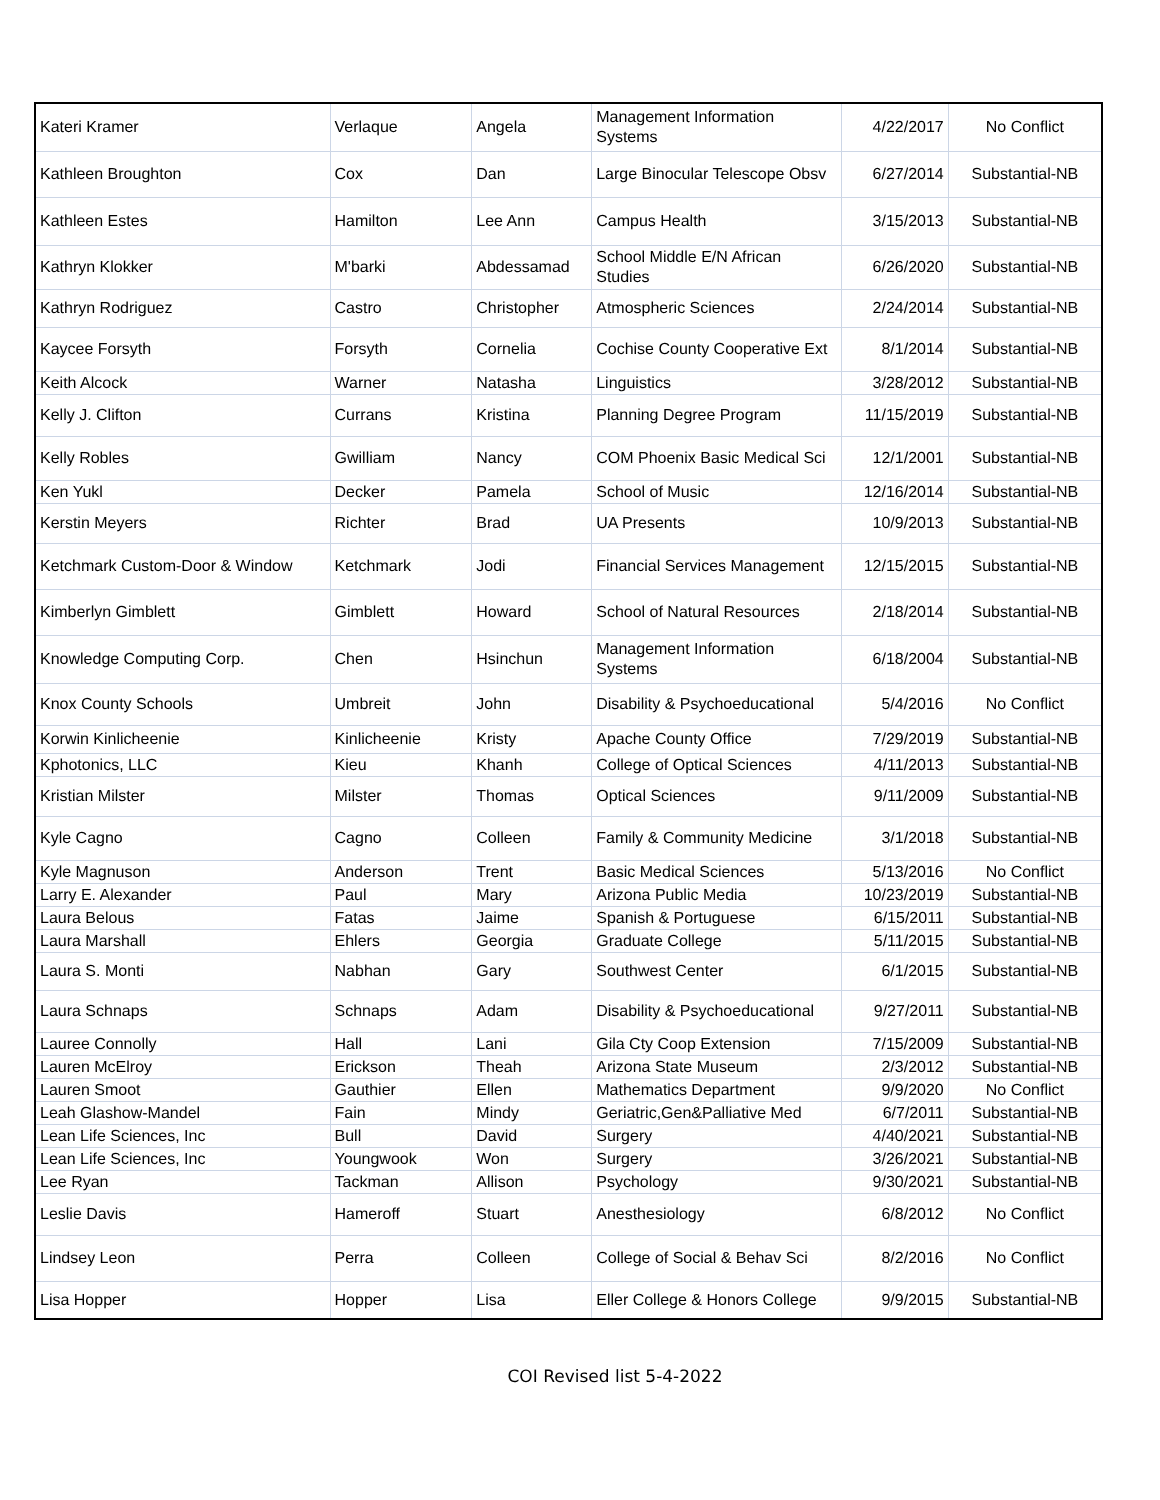| Kateri Kramer | Verlaque | Angela | Management Information Systems | 4/22/2017 | No Conflict |
| Kathleen Broughton | Cox | Dan | Large Binocular Telescope Obsv | 6/27/2014 | Substantial-NB |
| Kathleen Estes | Hamilton | Lee Ann | Campus Health | 3/15/2013 | Substantial-NB |
| Kathryn Klokker | M'barki | Abdessamad | School Middle E/N African Studies | 6/26/2020 | Substantial-NB |
| Kathryn Rodriguez | Castro | Christopher | Atmospheric Sciences | 2/24/2014 | Substantial-NB |
| Kaycee Forsyth | Forsyth | Cornelia | Cochise County Cooperative Ext | 8/1/2014 | Substantial-NB |
| Keith Alcock | Warner | Natasha | Linguistics | 3/28/2012 | Substantial-NB |
| Kelly J. Clifton | Currans | Kristina | Planning Degree Program | 11/15/2019 | Substantial-NB |
| Kelly Robles | Gwilliam | Nancy | COM Phoenix Basic Medical Sci | 12/1/2001 | Substantial-NB |
| Ken Yukl | Decker | Pamela | School of Music | 12/16/2014 | Substantial-NB |
| Kerstin Meyers | Richter | Brad | UA Presents | 10/9/2013 | Substantial-NB |
| Ketchmark Custom-Door & Window | Ketchmark | Jodi | Financial Services Management | 12/15/2015 | Substantial-NB |
| Kimberlyn Gimblett | Gimblett | Howard | School of Natural Resources | 2/18/2014 | Substantial-NB |
| Knowledge Computing Corp. | Chen | Hsinchun | Management Information Systems | 6/18/2004 | Substantial-NB |
| Knox County Schools | Umbreit | John | Disability & Psychoeducational | 5/4/2016 | No Conflict |
| Korwin Kinlicheenie | Kinlicheenie | Kristy | Apache County Office | 7/29/2019 | Substantial-NB |
| Kphotonics, LLC | Kieu | Khanh | College of Optical Sciences | 4/11/2013 | Substantial-NB |
| Kristian Milster | Milster | Thomas | Optical Sciences | 9/11/2009 | Substantial-NB |
| Kyle Cagno | Cagno | Colleen | Family & Community Medicine | 3/1/2018 | Substantial-NB |
| Kyle Magnuson | Anderson | Trent | Basic Medical Sciences | 5/13/2016 | No Conflict |
| Larry E. Alexander | Paul | Mary | Arizona Public Media | 10/23/2019 | Substantial-NB |
| Laura Belous | Fatas | Jaime | Spanish & Portuguese | 6/15/2011 | Substantial-NB |
| Laura Marshall | Ehlers | Georgia | Graduate College | 5/11/2015 | Substantial-NB |
| Laura S. Monti | Nabhan | Gary | Southwest Center | 6/1/2015 | Substantial-NB |
| Laura Schnaps | Schnaps | Adam | Disability & Psychoeducational | 9/27/2011 | Substantial-NB |
| Lauree Connolly | Hall | Lani | Gila Cty Coop Extension | 7/15/2009 | Substantial-NB |
| Lauren McElroy | Erickson | Theah | Arizona State Museum | 2/3/2012 | Substantial-NB |
| Lauren Smoot | Gauthier | Ellen | Mathematics Department | 9/9/2020 | No Conflict |
| Leah Glashow-Mandel | Fain | Mindy | Geriatric,Gen&Palliative Med | 6/7/2011 | Substantial-NB |
| Lean Life Sciences, Inc | Bull | David | Surgery | 4/40/2021 | Substantial-NB |
| Lean Life Sciences, Inc | Youngwook | Won | Surgery | 3/26/2021 | Substantial-NB |
| Lee Ryan | Tackman | Allison | Psychology | 9/30/2021 | Substantial-NB |
| Leslie Davis | Hameroff | Stuart | Anesthesiology | 6/8/2012 | No Conflict |
| Lindsey Leon | Perra | Colleen | College of Social & Behav Sci | 8/2/2016 | No Conflict |
| Lisa Hopper | Hopper | Lisa | Eller College & Honors College | 9/9/2015 | Substantial-NB |
COI Revised list 5-4-2022